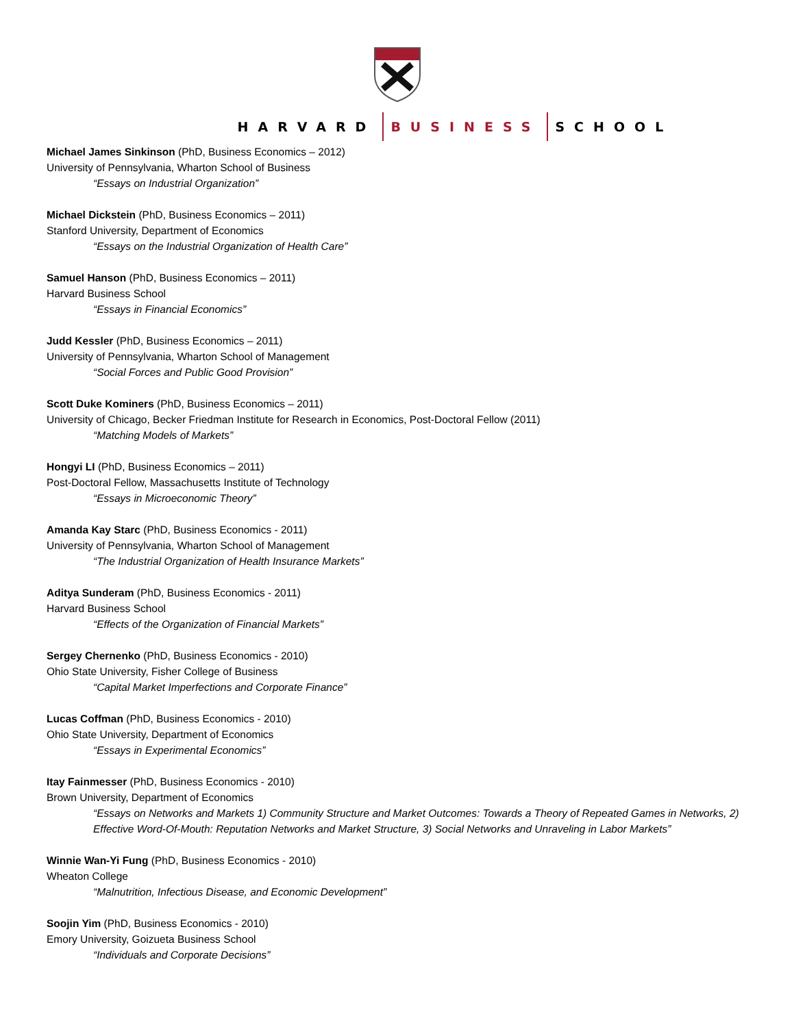HARVARD BUSINESS SCHOOL
Michael James Sinkinson (PhD, Business Economics – 2012)
University of Pennsylvania, Wharton School of Business
“Essays on Industrial Organization”
Michael Dickstein (PhD, Business Economics – 2011)
Stanford University, Department of Economics
“Essays on the Industrial Organization of Health Care”
Samuel Hanson (PhD, Business Economics – 2011)
Harvard Business School
“Essays in Financial Economics”
Judd Kessler (PhD, Business Economics – 2011)
University of Pennsylvania, Wharton School of Management
“Social Forces and Public Good Provision”
Scott Duke Kominers (PhD, Business Economics – 2011)
University of Chicago, Becker Friedman Institute for Research in Economics, Post-Doctoral Fellow (2011)
“Matching Models of Markets”
Hongyi LI (PhD, Business Economics – 2011)
Post-Doctoral Fellow, Massachusetts Institute of Technology
“Essays in Microeconomic Theory”
Amanda Kay Starc (PhD, Business Economics - 2011)
University of Pennsylvania, Wharton School of Management
“The Industrial Organization of Health Insurance Markets”
Aditya Sunderam (PhD, Business Economics - 2011)
Harvard Business School
“Effects of the Organization of Financial Markets”
Sergey Chernenko (PhD, Business Economics - 2010)
Ohio State University, Fisher College of Business
“Capital Market Imperfections and Corporate Finance”
Lucas Coffman (PhD, Business Economics - 2010)
Ohio State University, Department of Economics
“Essays in Experimental Economics”
Itay Fainmesser (PhD, Business Economics - 2010)
Brown University, Department of Economics
“Essays on Networks and Markets 1) Community Structure and Market Outcomes: Towards a Theory of Repeated Games in Networks, 2) Effective Word-Of-Mouth: Reputation Networks and Market Structure, 3) Social Networks and Unraveling in Labor Markets”
Winnie Wan-Yi Fung (PhD, Business Economics - 2010)
Wheaton College
“Malnutrition, Infectious Disease, and Economic Development”
Soojin Yim (PhD, Business Economics - 2010)
Emory University, Goizueta Business School
“Individuals and Corporate Decisions”